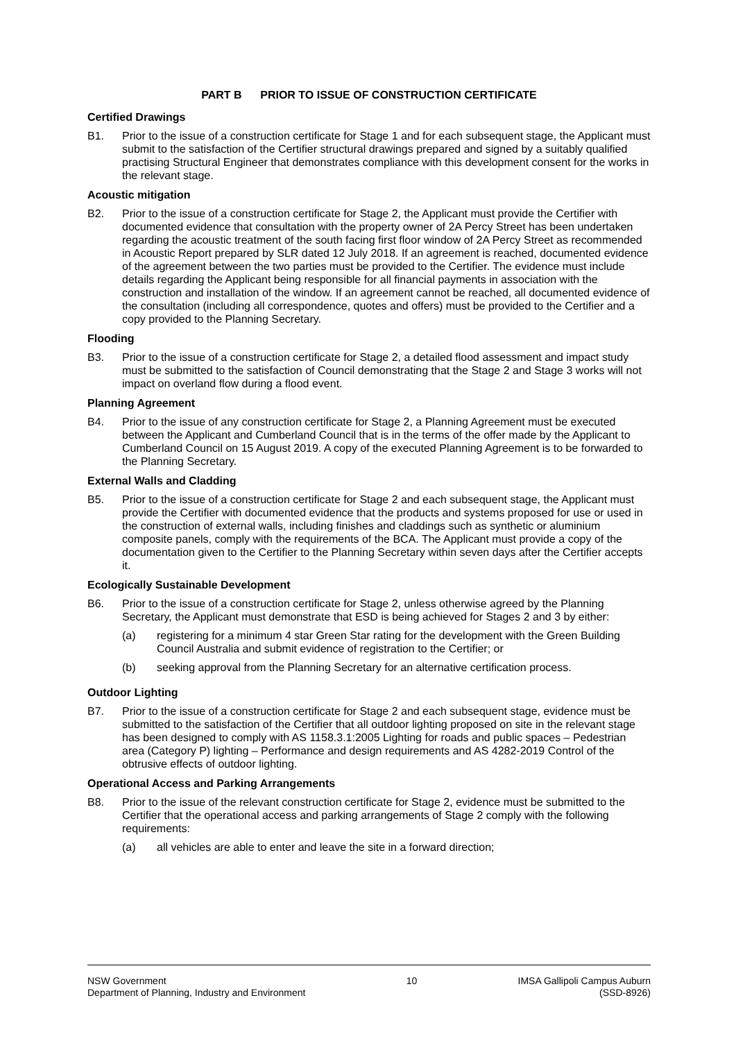PART B PRIOR TO ISSUE OF CONSTRUCTION CERTIFICATE
Certified Drawings
B1. Prior to the issue of a construction certificate for Stage 1 and for each subsequent stage, the Applicant must submit to the satisfaction of the Certifier structural drawings prepared and signed by a suitably qualified practising Structural Engineer that demonstrates compliance with this development consent for the works in the relevant stage.
Acoustic mitigation
B2. Prior to the issue of a construction certificate for Stage 2, the Applicant must provide the Certifier with documented evidence that consultation with the property owner of 2A Percy Street has been undertaken regarding the acoustic treatment of the south facing first floor window of 2A Percy Street as recommended in Acoustic Report prepared by SLR dated 12 July 2018. If an agreement is reached, documented evidence of the agreement between the two parties must be provided to the Certifier. The evidence must include details regarding the Applicant being responsible for all financial payments in association with the construction and installation of the window. If an agreement cannot be reached, all documented evidence of the consultation (including all correspondence, quotes and offers) must be provided to the Certifier and a copy provided to the Planning Secretary.
Flooding
B3. Prior to the issue of a construction certificate for Stage 2, a detailed flood assessment and impact study must be submitted to the satisfaction of Council demonstrating that the Stage 2 and Stage 3 works will not impact on overland flow during a flood event.
Planning Agreement
B4. Prior to the issue of any construction certificate for Stage 2, a Planning Agreement must be executed between the Applicant and Cumberland Council that is in the terms of the offer made by the Applicant to Cumberland Council on 15 August 2019. A copy of the executed Planning Agreement is to be forwarded to the Planning Secretary.
External Walls and Cladding
B5. Prior to the issue of a construction certificate for Stage 2 and each subsequent stage, the Applicant must provide the Certifier with documented evidence that the products and systems proposed for use or used in the construction of external walls, including finishes and claddings such as synthetic or aluminium composite panels, comply with the requirements of the BCA. The Applicant must provide a copy of the documentation given to the Certifier to the Planning Secretary within seven days after the Certifier accepts it.
Ecologically Sustainable Development
B6. Prior to the issue of a construction certificate for Stage 2, unless otherwise agreed by the Planning Secretary, the Applicant must demonstrate that ESD is being achieved for Stages 2 and 3 by either:
(a) registering for a minimum 4 star Green Star rating for the development with the Green Building Council Australia and submit evidence of registration to the Certifier; or
(b) seeking approval from the Planning Secretary for an alternative certification process.
Outdoor Lighting
B7. Prior to the issue of a construction certificate for Stage 2 and each subsequent stage, evidence must be submitted to the satisfaction of the Certifier that all outdoor lighting proposed on site in the relevant stage has been designed to comply with AS 1158.3.1:2005 Lighting for roads and public spaces – Pedestrian area (Category P) lighting – Performance and design requirements and AS 4282-2019 Control of the obtrusive effects of outdoor lighting.
Operational Access and Parking Arrangements
B8. Prior to the issue of the relevant construction certificate for Stage 2, evidence must be submitted to the Certifier that the operational access and parking arrangements of Stage 2 comply with the following requirements:
(a) all vehicles are able to enter and leave the site in a forward direction;
NSW Government
Department of Planning, Industry and Environment
10 IMSA Gallipoli Campus Auburn
(SSD-8926)